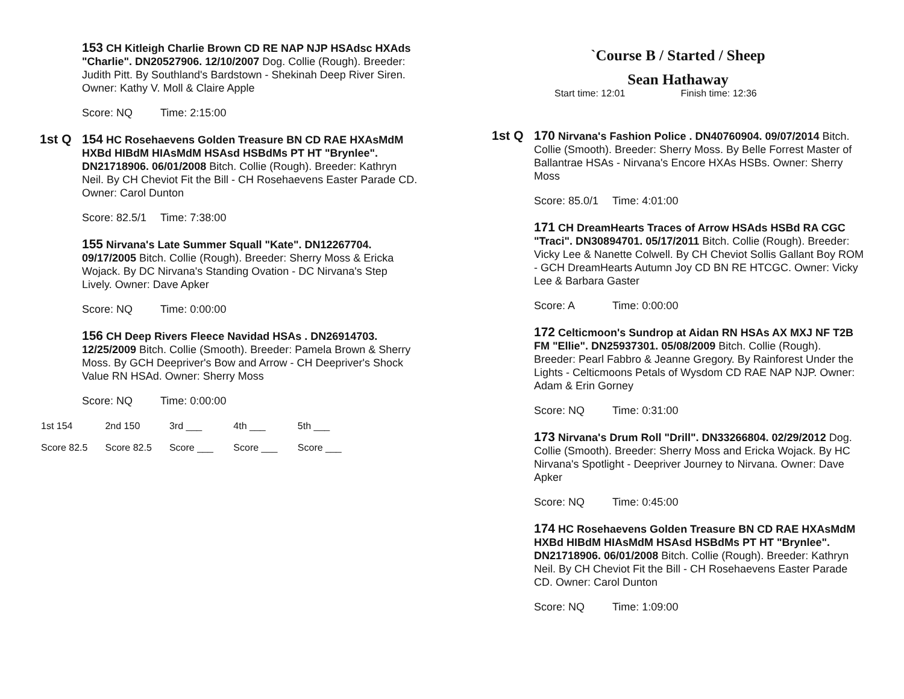153 CH Kitleigh Charlie Brown CD RE NAP NJP HSAdsc HXAds "Charlie". DN20527906. 12/10/2007 Dog. Collie (Rough). Breeder: Judith Pitt. By Southland's Bardstown - Shekinah Deep River Siren. Owner: Kathy V. Moll & Claire Apple
Score: NQ Time: 2:15:00
1st Q 154 HC Rosehaevens Golden Treasure BN CD RAE HXAsMdM HXBd HIBdM HIAsMdM HSAsd HSBdMs PT HT "Brynlee". DN21718906. 06/01/2008 Bitch. Collie (Rough). Breeder: Kathryn Neil. By CH Cheviot Fit the Bill - CH Rosehaevens Easter Parade CD. Owner: Carol Dunton
Score: 82.5/1 Time: 7:38:00
155 Nirvana's Late Summer Squall "Kate". DN12267704. 09/17/2005 Bitch. Collie (Rough). Breeder: Sherry Moss & Ericka Wojack. By DC Nirvana's Standing Ovation - DC Nirvana's Step Lively. Owner: Dave Apker
Score: NQ Time: 0:00:00
156 CH Deep Rivers Fleece Navidad HSAs . DN26914703. 12/25/2009 Bitch. Collie (Smooth). Breeder: Pamela Brown & Sherry Moss. By GCH Deepriver's Bow and Arrow - CH Deepriver's Shock Value RN HSAd. Owner: Sherry Moss
Score: NQ Time: 0:00:00
1st 154 2nd 150 3rd ___ 4th ___ 5th ___
Score 82.5 Score 82.5 Score ___ Score ___ Score ___
`Course B / Started / Sheep
Sean Hathaway
Start time: 12:01 Finish time: 12:36
1st Q 170 Nirvana's Fashion Police . DN40760904. 09/07/2014 Bitch. Collie (Smooth). Breeder: Sherry Moss. By Belle Forrest Master of Ballantrae HSAs - Nirvana's Encore HXAs HSBs. Owner: Sherry Moss
Score: 85.0/1 Time: 4:01:00
171 CH DreamHearts Traces of Arrow HSAds HSBd RA CGC "Traci". DN30894701. 05/17/2011 Bitch. Collie (Rough). Breeder: Vicky Lee & Nanette Colwell. By CH Cheviot Sollis Gallant Boy ROM - GCH DreamHearts Autumn Joy CD BN RE HTCGC. Owner: Vicky Lee & Barbara Gaster
Score: A Time: 0:00:00
172 Celticmoon's Sundrop at Aidan RN HSAs AX MXJ NF T2B FM "Ellie". DN25937301. 05/08/2009 Bitch. Collie (Rough). Breeder: Pearl Fabbro & Jeanne Gregory. By Rainforest Under the Lights - Celticmoons Petals of Wysdom CD RAE NAP NJP. Owner: Adam & Erin Gorney
Score: NQ Time: 0:31:00
173 Nirvana's Drum Roll "Drill". DN33266804. 02/29/2012 Dog. Collie (Smooth). Breeder: Sherry Moss and Ericka Wojack. By HC Nirvana's Spotlight - Deepriver Journey to Nirvana. Owner: Dave Apker
Score: NQ Time: 0:45:00
174 HC Rosehaevens Golden Treasure BN CD RAE HXAsMdM HXBd HIBdM HIAsMdM HSAsd HSBdMs PT HT "Brynlee". DN21718906. 06/01/2008 Bitch. Collie (Rough). Breeder: Kathryn Neil. By CH Cheviot Fit the Bill - CH Rosehaevens Easter Parade CD. Owner: Carol Dunton
Score: NQ Time: 1:09:00